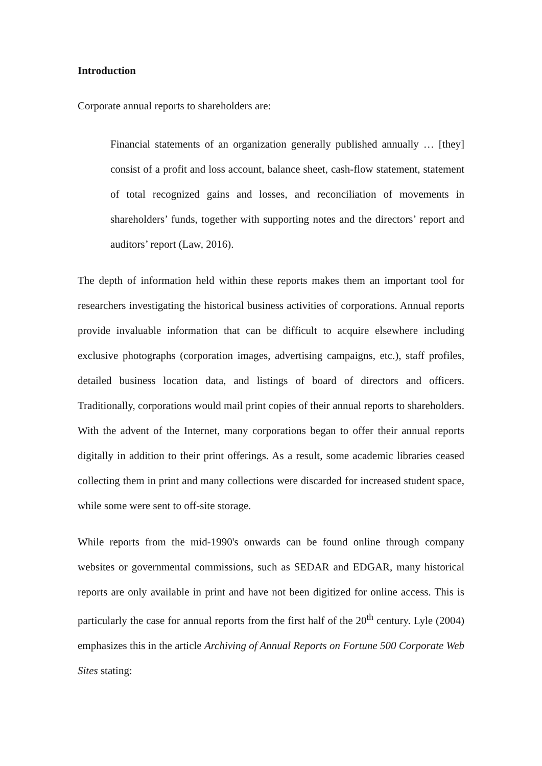Introduction
Corporate annual reports to shareholders are:
Financial statements of an organization generally published annually … [they] consist of a profit and loss account, balance sheet, cash-flow statement, statement of total recognized gains and losses, and reconciliation of movements in shareholders’ funds, together with supporting notes and the directors’ report and auditors’ report (Law, 2016).
The depth of information held within these reports makes them an important tool for researchers investigating the historical business activities of corporations. Annual reports provide invaluable information that can be difficult to acquire elsewhere including exclusive photographs (corporation images, advertising campaigns, etc.), staff profiles, detailed business location data, and listings of board of directors and officers. Traditionally, corporations would mail print copies of their annual reports to shareholders. With the advent of the Internet, many corporations began to offer their annual reports digitally in addition to their print offerings. As a result, some academic libraries ceased collecting them in print and many collections were discarded for increased student space, while some were sent to off-site storage.
While reports from the mid-1990's onwards can be found online through company websites or governmental commissions, such as SEDAR and EDGAR, many historical reports are only available in print and have not been digitized for online access. This is particularly the case for annual reports from the first half of the 20<sup>th</sup> century. Lyle (2004) emphasizes this in the article Archiving of Annual Reports on Fortune 500 Corporate Web Sites stating: